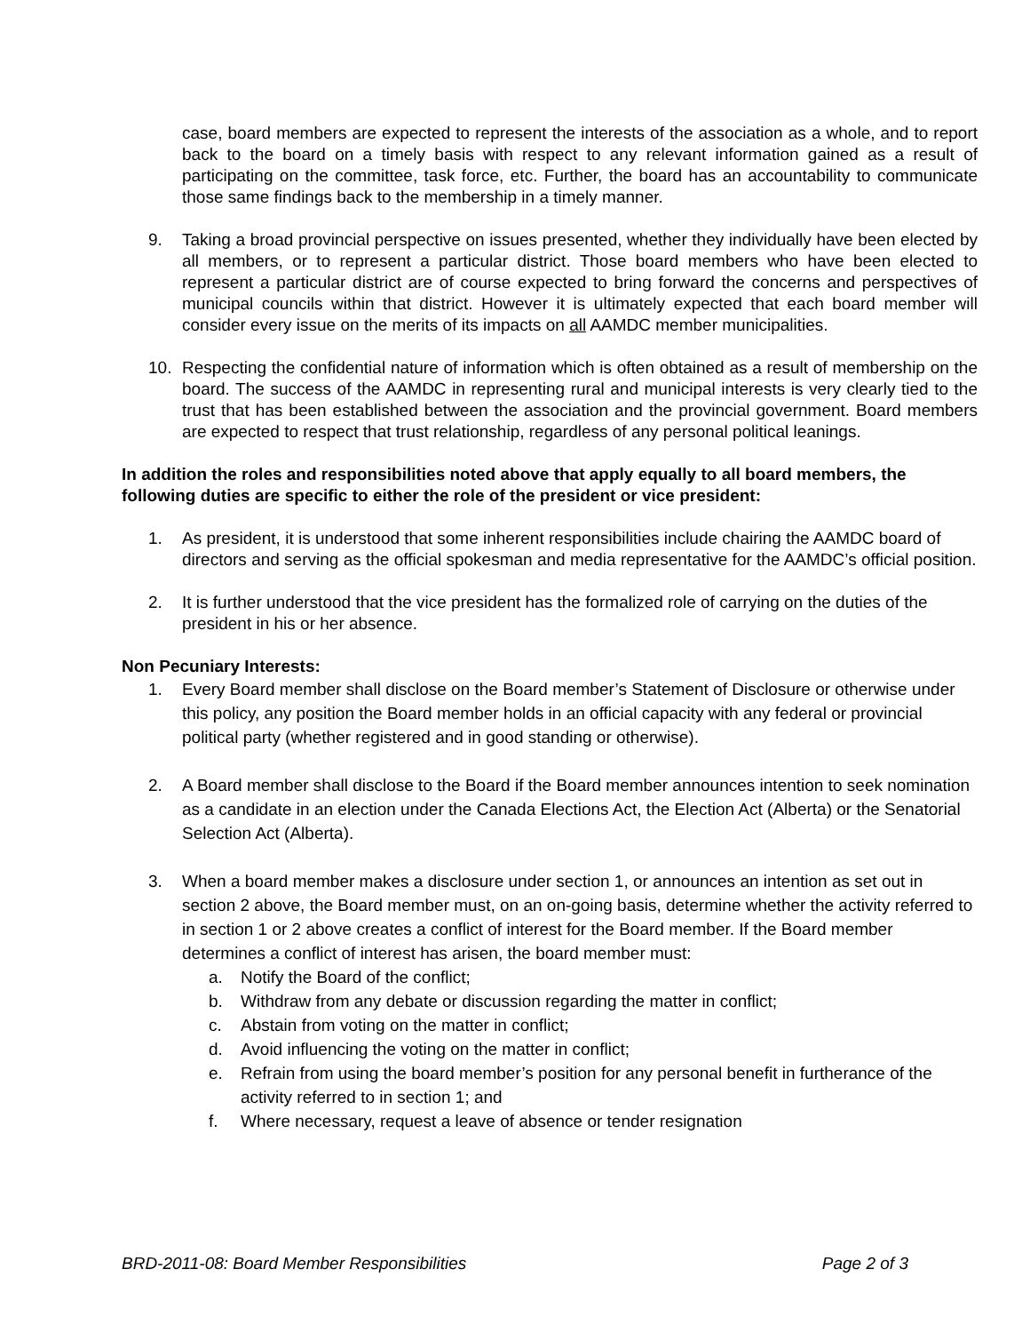case, board members are expected to represent the interests of the association as a whole, and to report back to the board on a timely basis with respect to any relevant information gained as a result of participating on the committee, task force, etc. Further, the board has an accountability to communicate those same findings back to the membership in a timely manner.
9. Taking a broad provincial perspective on issues presented, whether they individually have been elected by all members, or to represent a particular district. Those board members who have been elected to represent a particular district are of course expected to bring forward the concerns and perspectives of municipal councils within that district. However it is ultimately expected that each board member will consider every issue on the merits of its impacts on all AAMDC member municipalities.
10. Respecting the confidential nature of information which is often obtained as a result of membership on the board. The success of the AAMDC in representing rural and municipal interests is very clearly tied to the trust that has been established between the association and the provincial government. Board members are expected to respect that trust relationship, regardless of any personal political leanings.
In addition the roles and responsibilities noted above that apply equally to all board members, the following duties are specific to either the role of the president or vice president:
1. As president, it is understood that some inherent responsibilities include chairing the AAMDC board of directors and serving as the official spokesman and media representative for the AAMDC’s official position.
2. It is further understood that the vice president has the formalized role of carrying on the duties of the president in his or her absence.
Non Pecuniary Interests:
1. Every Board member shall disclose on the Board member’s Statement of Disclosure or otherwise under this policy, any position the Board member holds in an official capacity with any federal or provincial political party (whether registered and in good standing or otherwise).
2. A Board member shall disclose to the Board if the Board member announces intention to seek nomination as a candidate in an election under the Canada Elections Act, the Election Act (Alberta) or the Senatorial Selection Act (Alberta).
3. When a board member makes a disclosure under section 1, or announces an intention as set out in section 2 above, the Board member must, on an on-going basis, determine whether the activity referred to in section 1 or 2 above creates a conflict of interest for the Board member. If the Board member determines a conflict of interest has arisen, the board member must:
a. Notify the Board of the conflict;
b. Withdraw from any debate or discussion regarding the matter in conflict;
c. Abstain from voting on the matter in conflict;
d. Avoid influencing the voting on the matter in conflict;
e. Refrain from using the board member’s position for any personal benefit in furtherance of the activity referred to in section 1; and
f. Where necessary, request a leave of absence or tender resignation
BRD-2011-08: Board Member Responsibilities Page 2 of 3